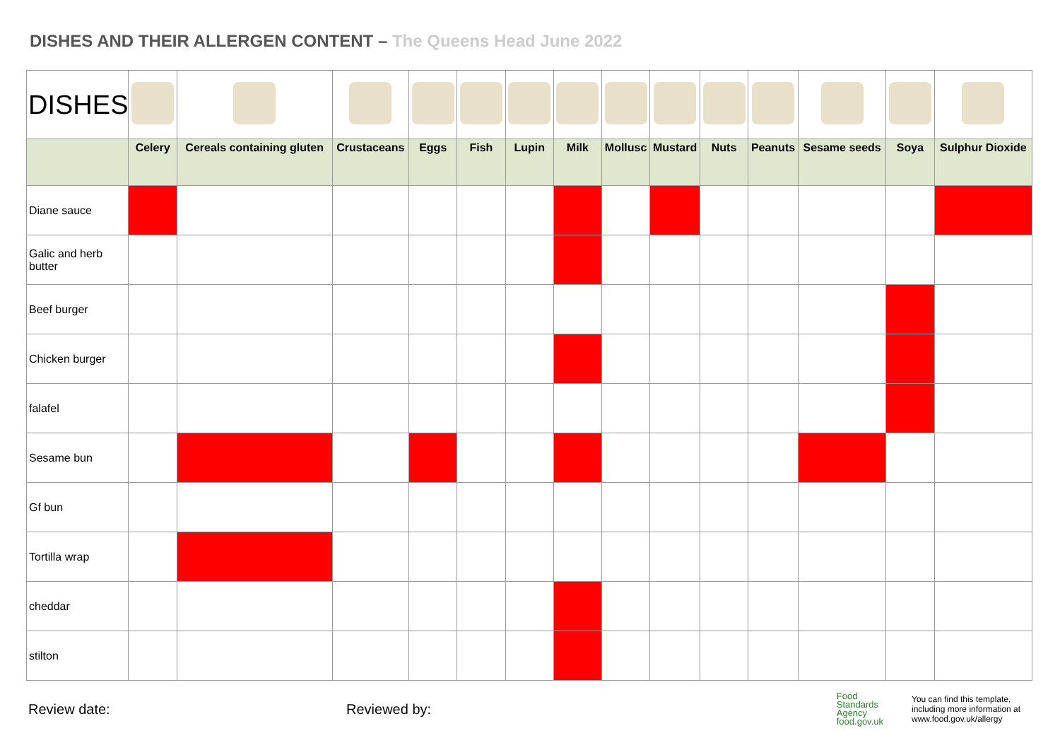DISHES AND THEIR ALLERGEN CONTENT – The Queens Head June 2022
| DISHES | | | | | | | | | | | | | | |
| | Celery | Cereals containing gluten | Crustaceans | Eggs | Fish | Lupin | Milk | Mollusc | Mustard | Nuts | Peanuts | Sesame seeds | Soya | Sulphur Dioxide |
| Diane sauce | | | | | | | | | | | | | | |
| Galic and herb butter | | | | | | | | | | | | | | |
| Beef burger | | | | | | | | | | | | | | |
| Chicken burger | | | | | | | | | | | | | | |
| falafel | | | | | | | | | | | | | | |
| Sesame bun | | | | | | | | | | | | | | |
| Gf bun | | | | | | | | | | | | | | |
| Tortilla wrap | | | | | | | | | | | | | | |
| cheddar | | | | | | | | | | | | | | |
| stilton | | | | | | | | | | | | | | |
Review date: Reviewed by:
Food
Standards
Agency
food.gov.uk
You can find this template, including more information at www.food.gov.uk/allergy